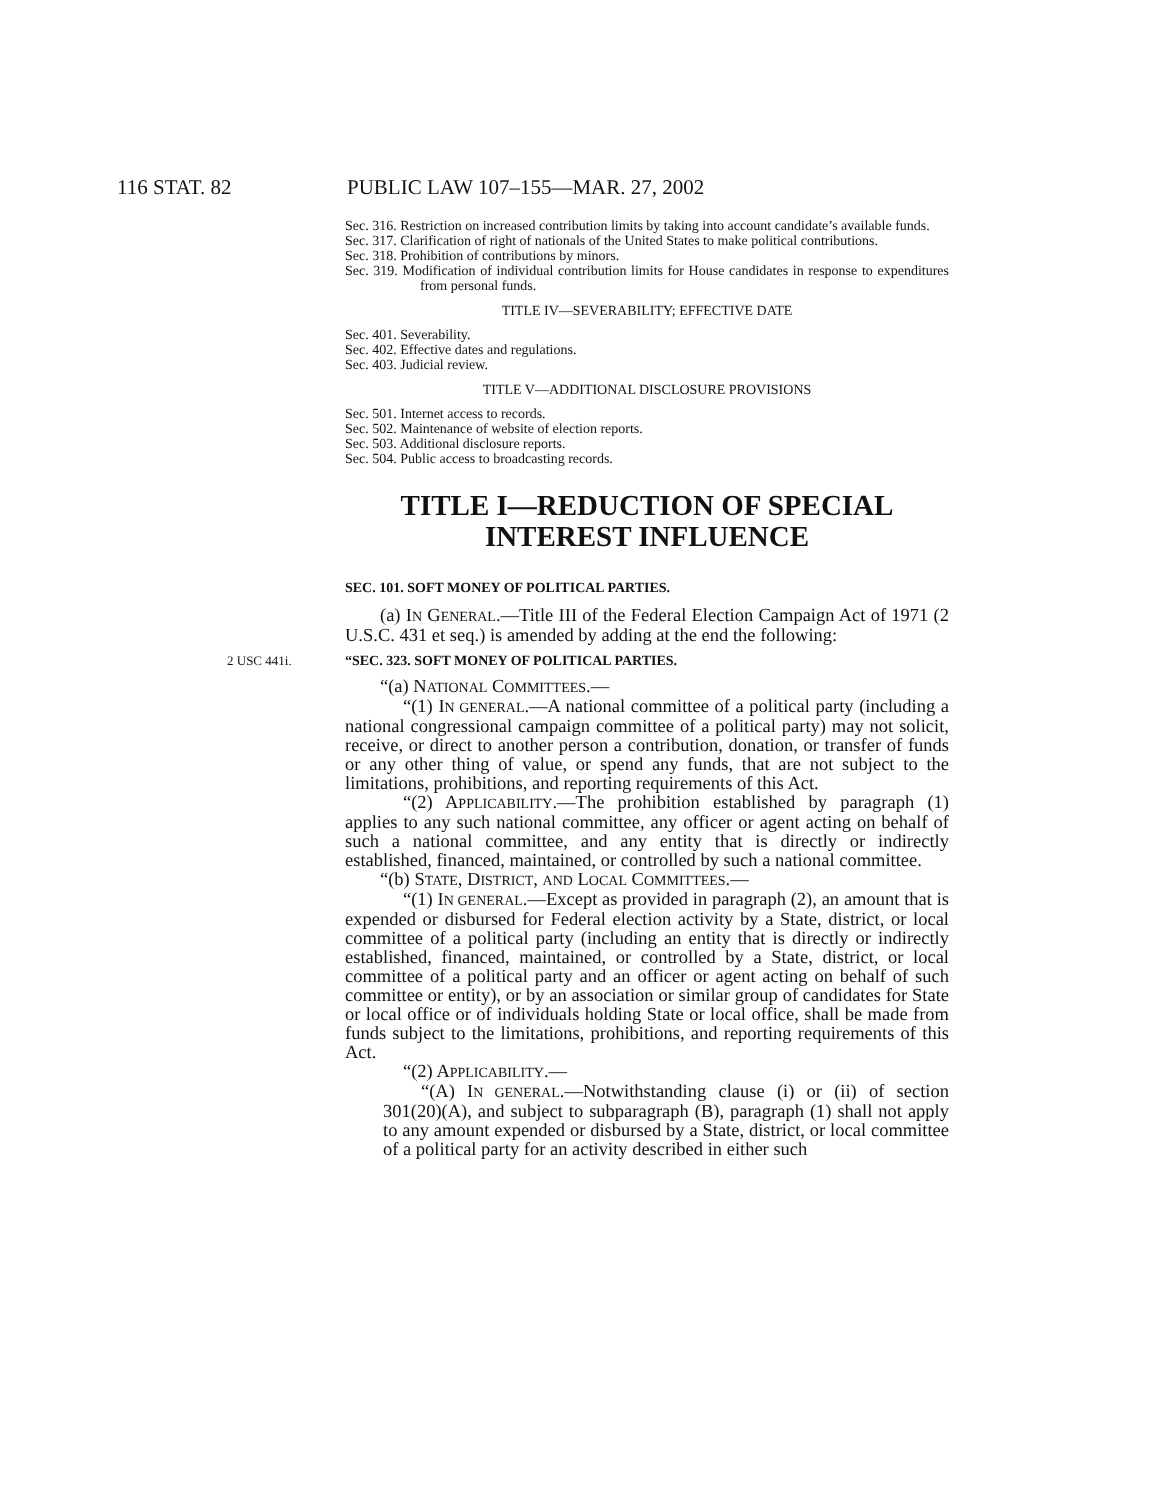116 STAT. 82 PUBLIC LAW 107–155—MAR. 27, 2002
Sec. 316. Restriction on increased contribution limits by taking into account candidate’s available funds.
Sec. 317. Clarification of right of nationals of the United States to make political contributions.
Sec. 318. Prohibition of contributions by minors.
Sec. 319. Modification of individual contribution limits for House candidates in response to expenditures from personal funds.
TITLE IV—SEVERABILITY; EFFECTIVE DATE
Sec. 401. Severability.
Sec. 402. Effective dates and regulations.
Sec. 403. Judicial review.
TITLE V—ADDITIONAL DISCLOSURE PROVISIONS
Sec. 501. Internet access to records.
Sec. 502. Maintenance of website of election reports.
Sec. 503. Additional disclosure reports.
Sec. 504. Public access to broadcasting records.
TITLE I—REDUCTION OF SPECIAL INTEREST INFLUENCE
SEC. 101. SOFT MONEY OF POLITICAL PARTIES.
(a) IN GENERAL.—Title III of the Federal Election Campaign Act of 1971 (2 U.S.C. 431 et seq.) is amended by adding at the end the following:
2 USC 441i. “SEC. 323. SOFT MONEY OF POLITICAL PARTIES.
“(a) NATIONAL COMMITTEES.—
“(1) IN GENERAL.—A national committee of a political party (including a national congressional campaign committee of a political party) may not solicit, receive, or direct to another person a contribution, donation, or transfer of funds or any other thing of value, or spend any funds, that are not subject to the limitations, prohibitions, and reporting requirements of this Act.
“(2) APPLICABILITY.—The prohibition established by paragraph (1) applies to any such national committee, any officer or agent acting on behalf of such a national committee, and any entity that is directly or indirectly established, financed, maintained, or controlled by such a national committee.
“(b) STATE, DISTRICT, AND LOCAL COMMITTEES.—
“(1) IN GENERAL.—Except as provided in paragraph (2), an amount that is expended or disbursed for Federal election activity by a State, district, or local committee of a political party (including an entity that is directly or indirectly established, financed, maintained, or controlled by a State, district, or local committee of a political party and an officer or agent acting on behalf of such committee or entity), or by an association or similar group of candidates for State or local office or of individuals holding State or local office, shall be made from funds subject to the limitations, prohibitions, and reporting requirements of this Act.
“(2) APPLICABILITY.—
“(A) IN GENERAL.—Notwithstanding clause (i) or (ii) of section 301(20)(A), and subject to subparagraph (B), paragraph (1) shall not apply to any amount expended or disbursed by a State, district, or local committee of a political party for an activity described in either such